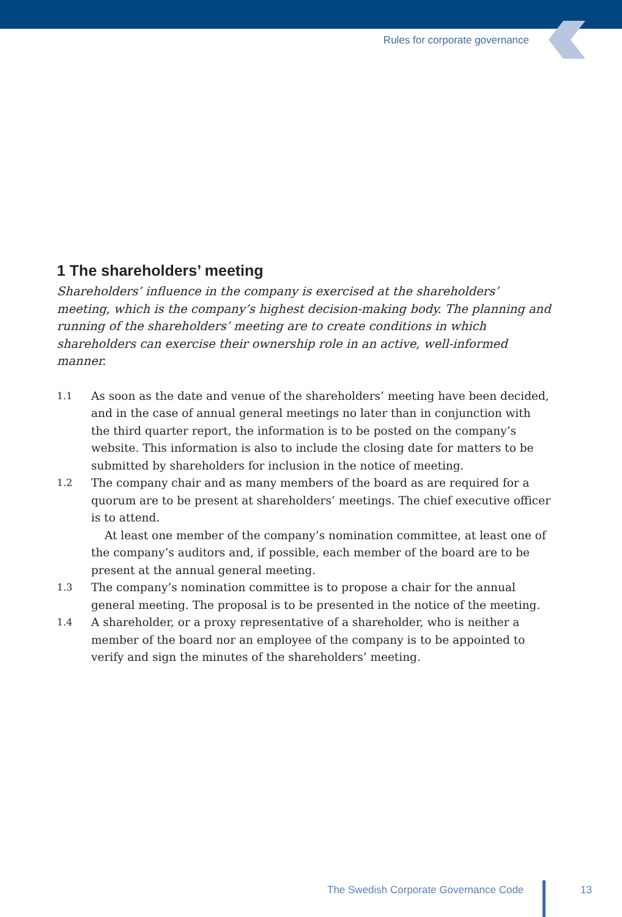Rules for corporate governance
1 The shareholders’ meeting
Shareholders’ influence in the company is exercised at the shareholders’ meeting, which is the company’s highest decision-making body. The planning and running of the shareholders’ meeting are to create conditions in which shareholders can exercise their ownership role in an active, well-informed manner.
1.1
As soon as the date and venue of the shareholders’ meeting have been decided, and in the case of annual general meetings no later than in conjunction with the third quarter report, the information is to be posted on the company’s website. This information is also to include the closing date for matters to be submitted by shareholders for inclusion in the notice of meeting.
1.2
The company chair and as many members of the board as are required for a quorum are to be present at shareholders’ meetings. The chief executive officer is to attend.
At least one member of the company’s nomination committee, at least one of the company’s auditors and, if possible, each member of the board are to be present at the annual general meeting.
1.3
The company’s nomination committee is to propose a chair for the annual general meeting. The proposal is to be presented in the notice of the meeting.
1.4
A shareholder, or a proxy representative of a shareholder, who is neither a member of the board nor an employee of the company is to be appointed to verify and sign the minutes of the shareholders’ meeting.
The Swedish Corporate Governance Code 13